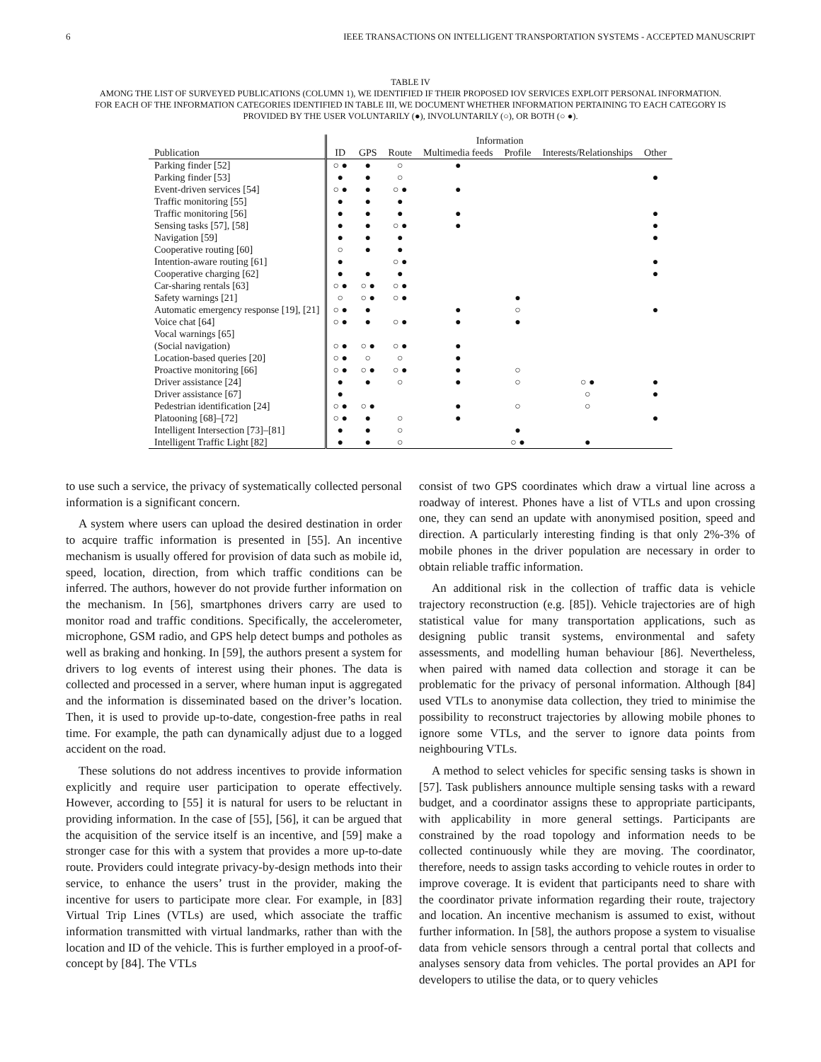6 IEEE TRANSACTIONS ON INTELLIGENT TRANSPORTATION SYSTEMS - ACCEPTED MANUSCRIPT
TABLE IV
AMONG THE LIST OF SURVEYED PUBLICATIONS (COLUMN 1), WE IDENTIFIED IF THEIR PROPOSED IOV SERVICES EXPLOIT PERSONAL INFORMATION.
FOR EACH OF THE INFORMATION CATEGORIES IDENTIFIED IN TABLE III, WE DOCUMENT WHETHER INFORMATION PERTAINING TO EACH CATEGORY IS
PROVIDED BY THE USER VOLUNTARILY (●), INVOLUNTARILY (○), OR BOTH (○ ●).
| | Information | | | | | | |
| --- | --- | --- | --- | --- | --- | --- | --- |
| Publication | ID | GPS | Route | Multimedia feeds | Profile | Interests/Relationships | Other |
| Parking finder [52] | ○ ● | ● | ○ | ● | | | |
| Parking finder [53] | ● | ● | ○ | | | | ● |
| Event-driven services [54] | ○ ● | ● | ○ ● | ● | | | |
| Traffic monitoring [55] | ● | ● | ● | | | | |
| Traffic monitoring [56] | ● | ● | ● | ● | | | ● |
| Sensing tasks [57], [58] | ● | ● | ○ ● | ● | | | ● |
| Navigation [59] | ● | ● | ● | | | | ● |
| Cooperative routing [60] | ○ | ● | ● | | | | |
| Intention-aware routing [61] | ● | | ○ ● | | | | ● |
| Cooperative charging [62] | ● | ● | ● | | | | ● |
| Car-sharing rentals [63] | ○ ● | ○ ● | ○ ● | | | | |
| Safety warnings [21] | ○ | ○ ● | ○ ● | | ● | | |
| Automatic emergency response [19], [21] | ○ ● | ● | | ● | ○ | | ● |
| Voice chat [64] | ○ ● | ● | ○ ● | ● | ● | | |
| Vocal warnings [65] | | | | | | | |
| (Social navigation) | ○ ● | ○ ● | ○ ● | ● | | | |
| Location-based queries [20] | ○ ● | ○ | ○ | ● | | | |
| Proactive monitoring [66] | ○ ● | ○ ● | ○ ● | ● | ○ | | |
| Driver assistance [24] | ● | ● | ○ | ● | ○ | ○ ● | ● |
| Driver assistance [67] | ● | | | | | ○ | ● |
| Pedestrian identification [24] | ○ ● | ○ ● | | ● | ○ | ○ | |
| Platooning [68]–[72] | ○ ● | ● | ○ | ● | | | ● |
| Intelligent Intersection [73]–[81] | ● | ● | ○ | | ● | | |
| Intelligent Traffic Light [82] | ● | ● | ○ | | ○ ● | ● | |
to use such a service, the privacy of systematically collected personal information is a significant concern.
A system where users can upload the desired destination in order to acquire traffic information is presented in [55]. An incentive mechanism is usually offered for provision of data such as mobile id, speed, location, direction, from which traffic conditions can be inferred. The authors, however do not provide further information on the mechanism. In [56], smartphones drivers carry are used to monitor road and traffic conditions. Specifically, the accelerometer, microphone, GSM radio, and GPS help detect bumps and potholes as well as braking and honking. In [59], the authors present a system for drivers to log events of interest using their phones. The data is collected and processed in a server, where human input is aggregated and the information is disseminated based on the driver’s location. Then, it is used to provide up-to-date, congestion-free paths in real time. For example, the path can dynamically adjust due to a logged accident on the road.
These solutions do not address incentives to provide information explicitly and require user participation to operate effectively. However, according to [55] it is natural for users to be reluctant in providing information. In the case of [55], [56], it can be argued that the acquisition of the service itself is an incentive, and [59] make a stronger case for this with a system that provides a more up-to-date route. Providers could integrate privacy-by-design methods into their service, to enhance the users’ trust in the provider, making the incentive for users to participate more clear. For example, in [83] Virtual Trip Lines (VTLs) are used, which associate the traffic information transmitted with virtual landmarks, rather than with the location and ID of the vehicle. This is further employed in a proof-of-concept by [84]. The VTLs
consist of two GPS coordinates which draw a virtual line across a roadway of interest. Phones have a list of VTLs and upon crossing one, they can send an update with anonymised position, speed and direction. A particularly interesting finding is that only 2%-3% of mobile phones in the driver population are necessary in order to obtain reliable traffic information.
An additional risk in the collection of traffic data is vehicle trajectory reconstruction (e.g. [85]). Vehicle trajectories are of high statistical value for many transportation applications, such as designing public transit systems, environmental and safety assessments, and modelling human behaviour [86]. Nevertheless, when paired with named data collection and storage it can be problematic for the privacy of personal information. Although [84] used VTLs to anonymise data collection, they tried to minimise the possibility to reconstruct trajectories by allowing mobile phones to ignore some VTLs, and the server to ignore data points from neighbouring VTLs.
A method to select vehicles for specific sensing tasks is shown in [57]. Task publishers announce multiple sensing tasks with a reward budget, and a coordinator assigns these to appropriate participants, with applicability in more general settings. Participants are constrained by the road topology and information needs to be collected continuously while they are moving. The coordinator, therefore, needs to assign tasks according to vehicle routes in order to improve coverage. It is evident that participants need to share with the coordinator private information regarding their route, trajectory and location. An incentive mechanism is assumed to exist, without further information. In [58], the authors propose a system to visualise data from vehicle sensors through a central portal that collects and analyses sensory data from vehicles. The portal provides an API for developers to utilise the data, or to query vehicles